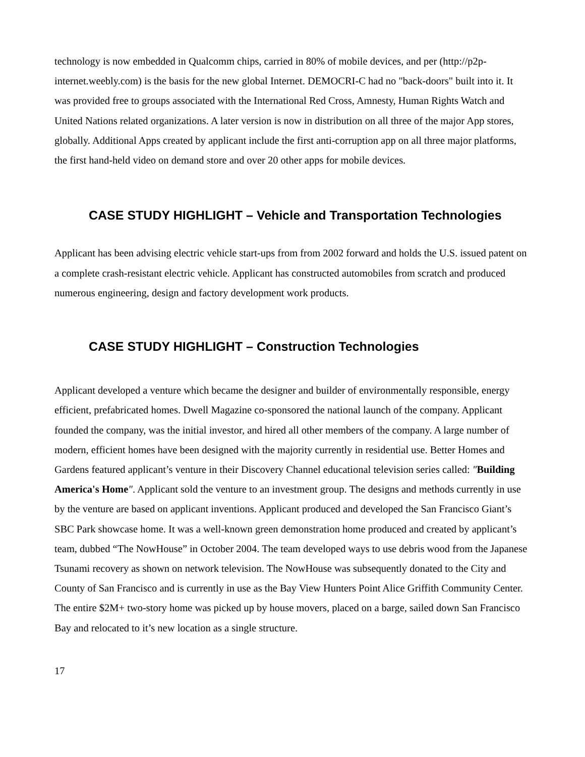technology is now embedded in Qualcomm chips, carried in 80% of mobile devices, and per (http://p2p-internet.weebly.com) is the basis for the new global Internet. DEMOCRI-C had no "back-doors" built into it. It was provided free to groups associated with the International Red Cross, Amnesty, Human Rights Watch and United Nations related organizations. A later version is now in distribution on all three of the major App stores, globally. Additional Apps created by applicant include the first anti-corruption app on all three major platforms, the first hand-held video on demand store and over 20 other apps for mobile devices.
CASE STUDY HIGHLIGHT – Vehicle and Transportation Technologies
Applicant has been advising electric vehicle start-ups from from 2002 forward and holds the U.S. issued patent on a complete crash-resistant electric vehicle. Applicant has constructed automobiles from scratch and produced numerous engineering, design and factory development work products.
CASE STUDY HIGHLIGHT – Construction Technologies
Applicant developed a venture which became the designer and builder of environmentally responsible, energy efficient, prefabricated homes. Dwell Magazine co-sponsored the national launch of the company. Applicant founded the company, was the initial investor, and hired all other members of the company. A large number of modern, efficient homes have been designed with the majority currently in residential use. Better Homes and Gardens featured applicant’s venture in their Discovery Channel educational television series called: "Building America's Home". Applicant sold the venture to an investment group. The designs and methods currently in use by the venture are based on applicant inventions. Applicant produced and developed the San Francisco Giant’s SBC Park showcase home. It was a well-known green demonstration home produced and created by applicant’s team, dubbed “The NowHouse” in October 2004. The team developed ways to use debris wood from the Japanese Tsunami recovery as shown on network television. The NowHouse was subsequently donated to the City and County of San Francisco and is currently in use as the Bay View Hunters Point Alice Griffith Community Center. The entire $2M+ two-story home was picked up by house movers, placed on a barge, sailed down San Francisco Bay and relocated to it’s new location as a single structure.
17